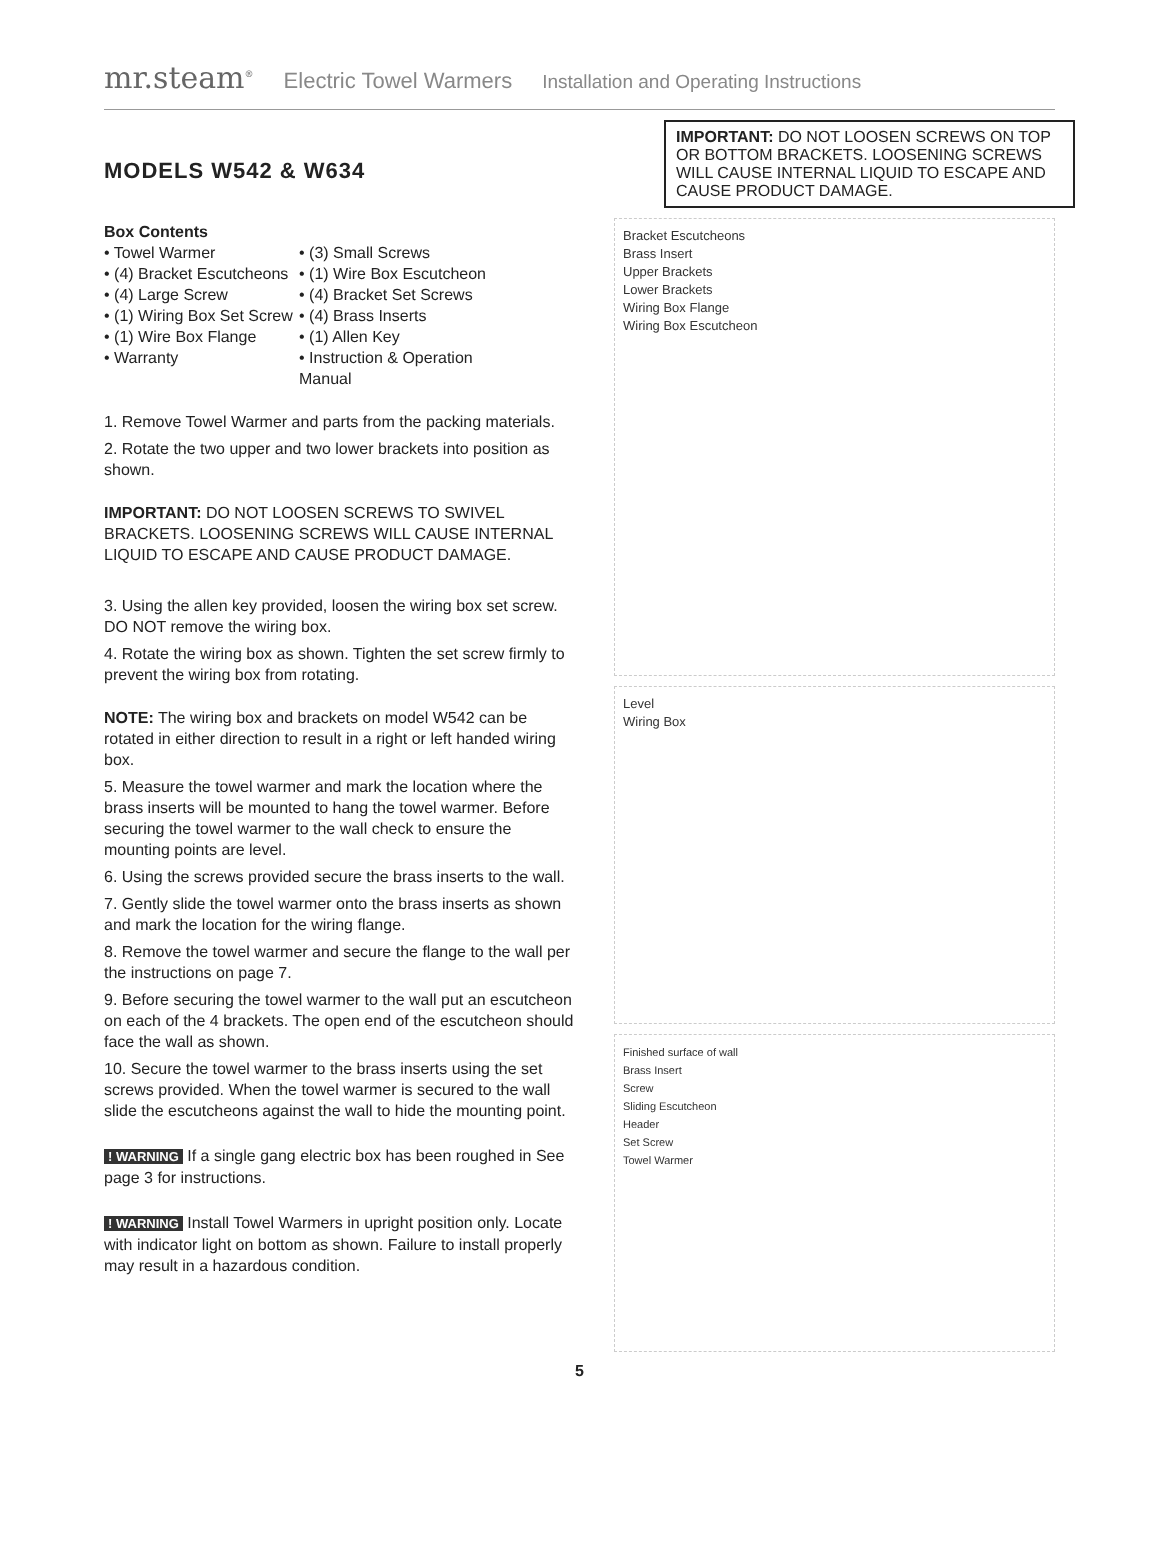mr.steam<sup>®</sup> Electric Towel Warmers Installation and Operating Instructions
MODELS W542 & W634
Box Contents
• Towel Warmer
• (3) Small Screws
• (4) Bracket Escutcheons
• (1) Wire Box Escutcheon
• (4) Large Screw
• (4) Bracket Set Screws
• (1) Wiring Box Set Screw
• (4) Brass Inserts
• (1) Wire Box Flange
• (1) Allen Key
• Warranty
• Instruction & Operation Manual
1. Remove Towel Warmer and parts from the packing materials.
2. Rotate the two upper and two lower brackets into position as shown.
IMPORTANT: DO NOT LOOSEN SCREWS TO SWIVEL BRACKETS. LOOSENING SCREWS WILL CAUSE INTERNAL LIQUID TO ESCAPE AND CAUSE PRODUCT DAMAGE.
3. Using the allen key provided, loosen the wiring box set screw. DO NOT remove the wiring box.
4. Rotate the wiring box as shown. Tighten the set screw firmly to prevent the wiring box from rotating.
NOTE: The wiring box and brackets on model W542 can be rotated in either direction to result in a right or left handed wiring box.
5. Measure the towel warmer and mark the location where the brass inserts will be mounted to hang the towel warmer. Before securing the towel warmer to the wall check to ensure the mounting points are level.
6. Using the screws provided secure the brass inserts to the wall.
7. Gently slide the towel warmer onto the brass inserts as shown and mark the location for the wiring flange.
8. Remove the towel warmer and secure the flange to the wall per the instructions on page 7.
9. Before securing the towel warmer to the wall put an escutcheon on each of the 4 brackets. The open end of the escutcheon should face the wall as shown.
10. Secure the towel warmer to the brass inserts using the set screws provided. When the towel warmer is secured to the wall slide the escutcheons against the wall to hide the mounting point.
! WARNING If a single gang electric box has been roughed in See page 3 for instructions.
! WARNING Install Towel Warmers in upright position only. Locate with indicator light on bottom as shown. Failure to install properly may result in a hazardous condition.
IMPORTANT: DO NOT LOOSEN SCREWS ON TOP OR BOTTOM BRACKETS. LOOSENING SCREWS WILL CAUSE INTERNAL LIQUID TO ESCAPE AND CAUSE PRODUCT DAMAGE.
Bracket Escutcheons
Brass Insert
Upper Brackets
Lower Brackets
Wiring Box Flange
Wiring Box Escutcheon
Level
Wiring Box
Finished surface of wall
Brass Insert
Screw
Sliding Escutcheon
Header
Set Screw
Towel Warmer
5